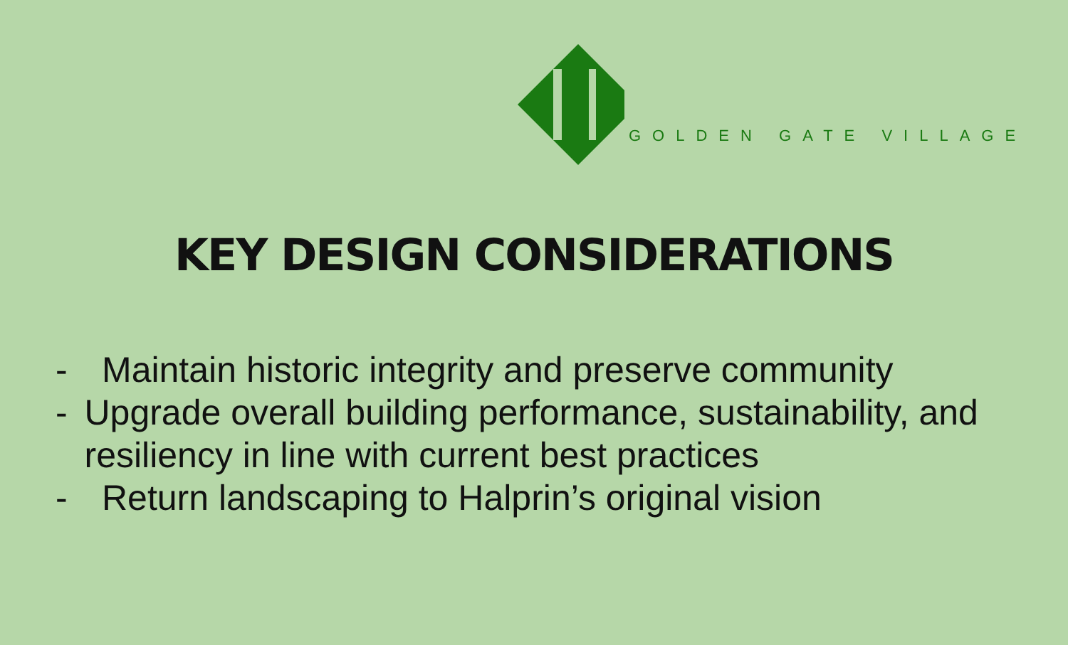GOLDEN GATE VILLAGE
KEY DESIGN CONSIDERATIONS
- Maintain historic integrity and preserve community
- Upgrade overall building performance, sustainability, and resiliency in line with current best practices
- Return landscaping to Halprin’s original vision